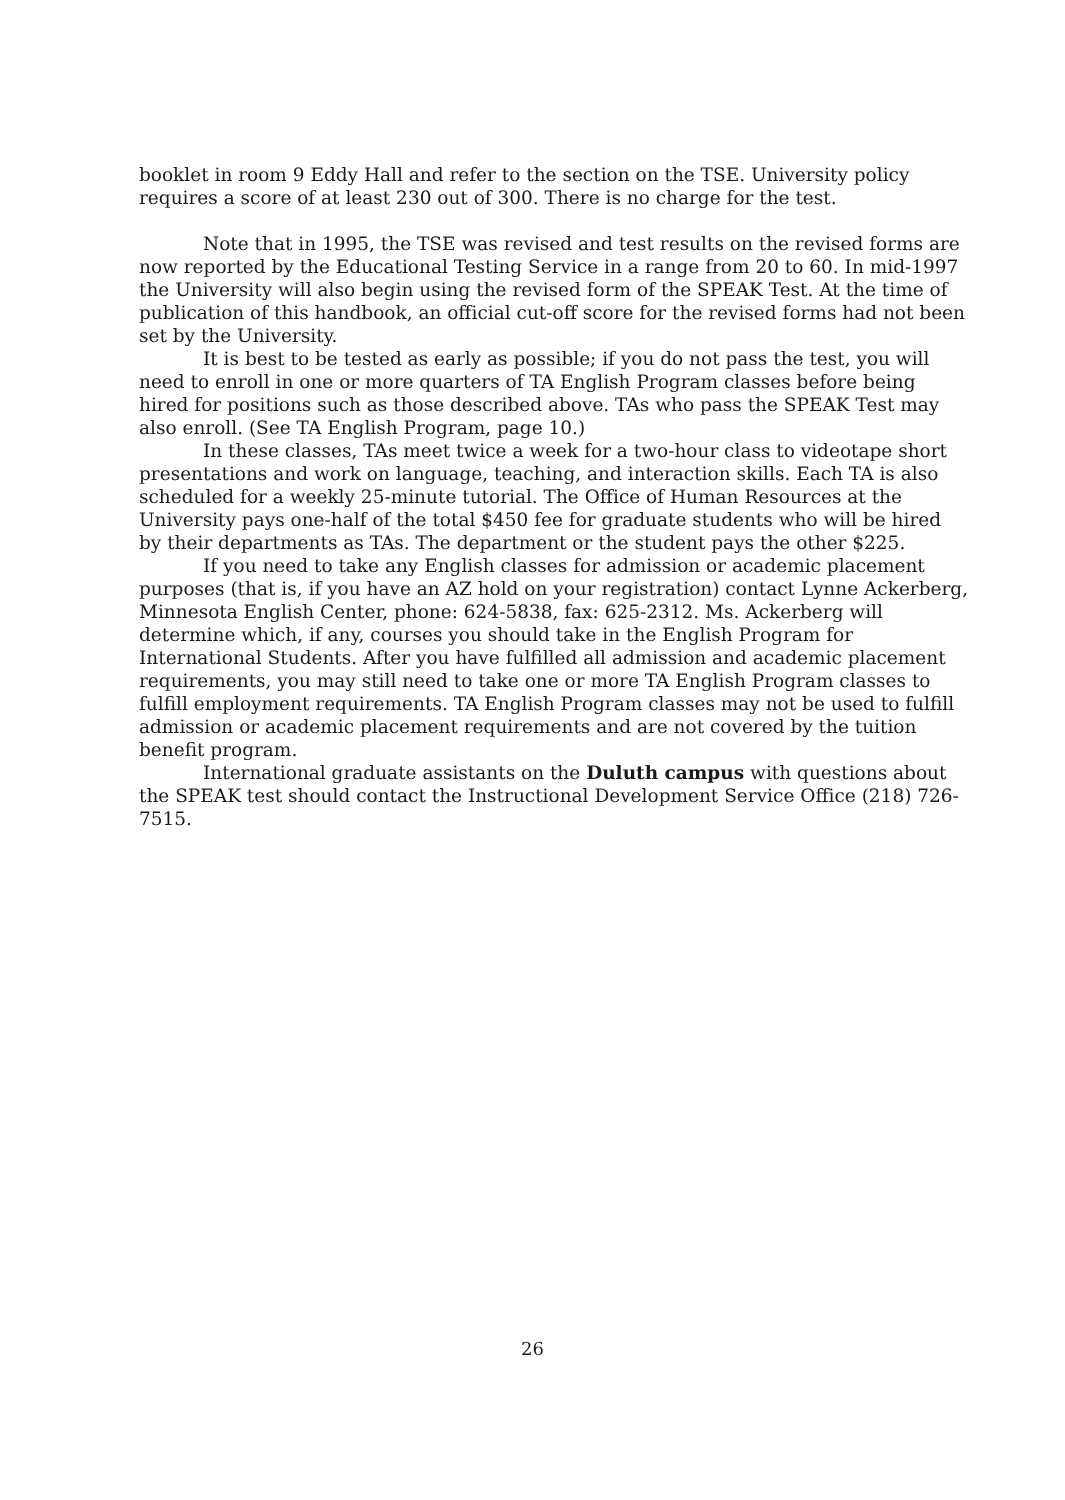booklet in room 9 Eddy Hall and refer to the section on the TSE. University policy requires a score of at least 230 out of 300. There is no charge for the test.
Note that in 1995, the TSE was revised and test results on the revised forms are now reported by the Educational Testing Service in a range from 20 to 60. In mid-1997 the University will also begin using the revised form of the SPEAK Test. At the time of publication of this handbook, an official cut-off score for the revised forms had not been set by the University.
It is best to be tested as early as possible; if you do not pass the test, you will need to enroll in one or more quarters of TA English Program classes before being hired for positions such as those described above. TAs who pass the SPEAK Test may also enroll. (See TA English Program, page 10.)
In these classes, TAs meet twice a week for a two-hour class to videotape short presentations and work on language, teaching, and interaction skills. Each TA is also scheduled for a weekly 25-minute tutorial. The Office of Human Resources at the University pays one-half of the total $450 fee for graduate students who will be hired by their departments as TAs. The department or the student pays the other $225.
If you need to take any English classes for admission or academic placement purposes (that is, if you have an AZ hold on your registration) contact Lynne Ackerberg, Minnesota English Center, phone: 624-5838, fax: 625-2312. Ms. Ackerberg will determine which, if any, courses you should take in the English Program for International Students. After you have fulfilled all admission and academic placement requirements, you may still need to take one or more TA English Program classes to fulfill employment requirements. TA English Program classes may not be used to fulfill admission or academic placement requirements and are not covered by the tuition benefit program.
International graduate assistants on the Duluth campus with questions about the SPEAK test should contact the Instructional Development Service Office (218) 726-7515.
26